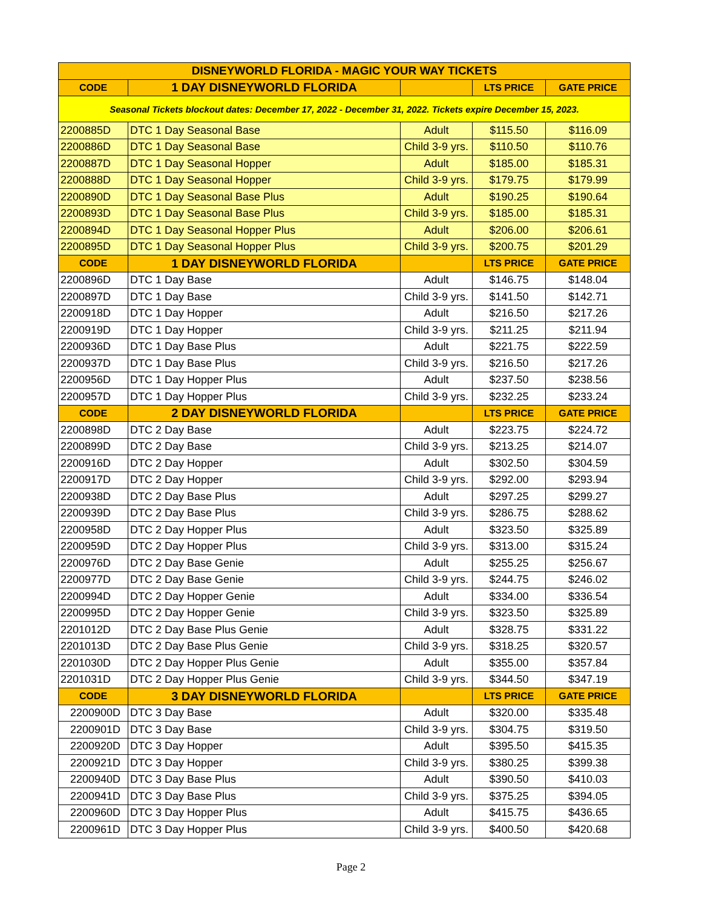| DISNEYWORLD FLORIDA - MAGIC YOUR WAY TICKETS | | | | |
| --- | --- | --- | --- | --- |
| CODE | 1 DAY DISNEYWORLD FLORIDA | | LTS PRICE | GATE PRICE |
| Seasonal Tickets blockout dates: December 17, 2022 - December 31, 2022. Tickets expire December 15, 2023. | | | | |
| 2200885D | DTC 1 Day Seasonal Base | Adult | $115.50 | $116.09 |
| 2200886D | DTC 1 Day Seasonal Base | Child 3-9 yrs. | $110.50 | $110.76 |
| 2200887D | DTC 1 Day Seasonal Hopper | Adult | $185.00 | $185.31 |
| 2200888D | DTC 1 Day Seasonal Hopper | Child 3-9 yrs. | $179.75 | $179.99 |
| 2200890D | DTC 1 Day Seasonal Base Plus | Adult | $190.25 | $190.64 |
| 2200893D | DTC 1 Day Seasonal Base Plus | Child 3-9 yrs. | $185.00 | $185.31 |
| 2200894D | DTC 1 Day Seasonal Hopper Plus | Adult | $206.00 | $206.61 |
| 2200895D | DTC 1 Day Seasonal Hopper Plus | Child 3-9 yrs. | $200.75 | $201.29 |
| CODE | 1 DAY DISNEYWORLD FLORIDA | | LTS PRICE | GATE PRICE |
| 2200896D | DTC 1 Day Base | Adult | $146.75 | $148.04 |
| 2200897D | DTC 1 Day Base | Child 3-9 yrs. | $141.50 | $142.71 |
| 2200918D | DTC 1 Day Hopper | Adult | $216.50 | $217.26 |
| 2200919D | DTC 1 Day Hopper | Child 3-9 yrs. | $211.25 | $211.94 |
| 2200936D | DTC 1 Day Base Plus | Adult | $221.75 | $222.59 |
| 2200937D | DTC 1 Day Base Plus | Child 3-9 yrs. | $216.50 | $217.26 |
| 2200956D | DTC 1 Day Hopper Plus | Adult | $237.50 | $238.56 |
| 2200957D | DTC 1 Day Hopper Plus | Child 3-9 yrs. | $232.25 | $233.24 |
| CODE | 2 DAY DISNEYWORLD FLORIDA | | LTS PRICE | GATE PRICE |
| 2200898D | DTC 2 Day Base | Adult | $223.75 | $224.72 |
| 2200899D | DTC 2 Day Base | Child 3-9 yrs. | $213.25 | $214.07 |
| 2200916D | DTC 2 Day Hopper | Adult | $302.50 | $304.59 |
| 2200917D | DTC 2 Day Hopper | Child 3-9 yrs. | $292.00 | $293.94 |
| 2200938D | DTC 2 Day Base Plus | Adult | $297.25 | $299.27 |
| 2200939D | DTC 2 Day Base Plus | Child 3-9 yrs. | $286.75 | $288.62 |
| 2200958D | DTC 2 Day Hopper Plus | Adult | $323.50 | $325.89 |
| 2200959D | DTC 2 Day Hopper Plus | Child 3-9 yrs. | $313.00 | $315.24 |
| 2200976D | DTC 2 Day Base Genie | Adult | $255.25 | $256.67 |
| 2200977D | DTC 2 Day Base Genie | Child 3-9 yrs. | $244.75 | $246.02 |
| 2200994D | DTC 2 Day Hopper Genie | Adult | $334.00 | $336.54 |
| 2200995D | DTC 2 Day Hopper Genie | Child 3-9 yrs. | $323.50 | $325.89 |
| 2201012D | DTC 2 Day Base Plus Genie | Adult | $328.75 | $331.22 |
| 2201013D | DTC 2 Day Base Plus Genie | Child 3-9 yrs. | $318.25 | $320.57 |
| 2201030D | DTC 2 Day Hopper Plus Genie | Adult | $355.00 | $357.84 |
| 2201031D | DTC 2 Day Hopper Plus Genie | Child 3-9 yrs. | $344.50 | $347.19 |
| CODE | 3 DAY DISNEYWORLD FLORIDA | | LTS PRICE | GATE PRICE |
| 2200900D | DTC 3 Day Base | Adult | $320.00 | $335.48 |
| 2200901D | DTC 3 Day Base | Child 3-9 yrs. | $304.75 | $319.50 |
| 2200920D | DTC 3 Day Hopper | Adult | $395.50 | $415.35 |
| 2200921D | DTC 3 Day Hopper | Child 3-9 yrs. | $380.25 | $399.38 |
| 2200940D | DTC 3 Day Base Plus | Adult | $390.50 | $410.03 |
| 2200941D | DTC 3 Day Base Plus | Child 3-9 yrs. | $375.25 | $394.05 |
| 2200960D | DTC 3 Day Hopper Plus | Adult | $415.75 | $436.65 |
| 2200961D | DTC 3 Day Hopper Plus | Child 3-9 yrs. | $400.50 | $420.68 |
Page 2